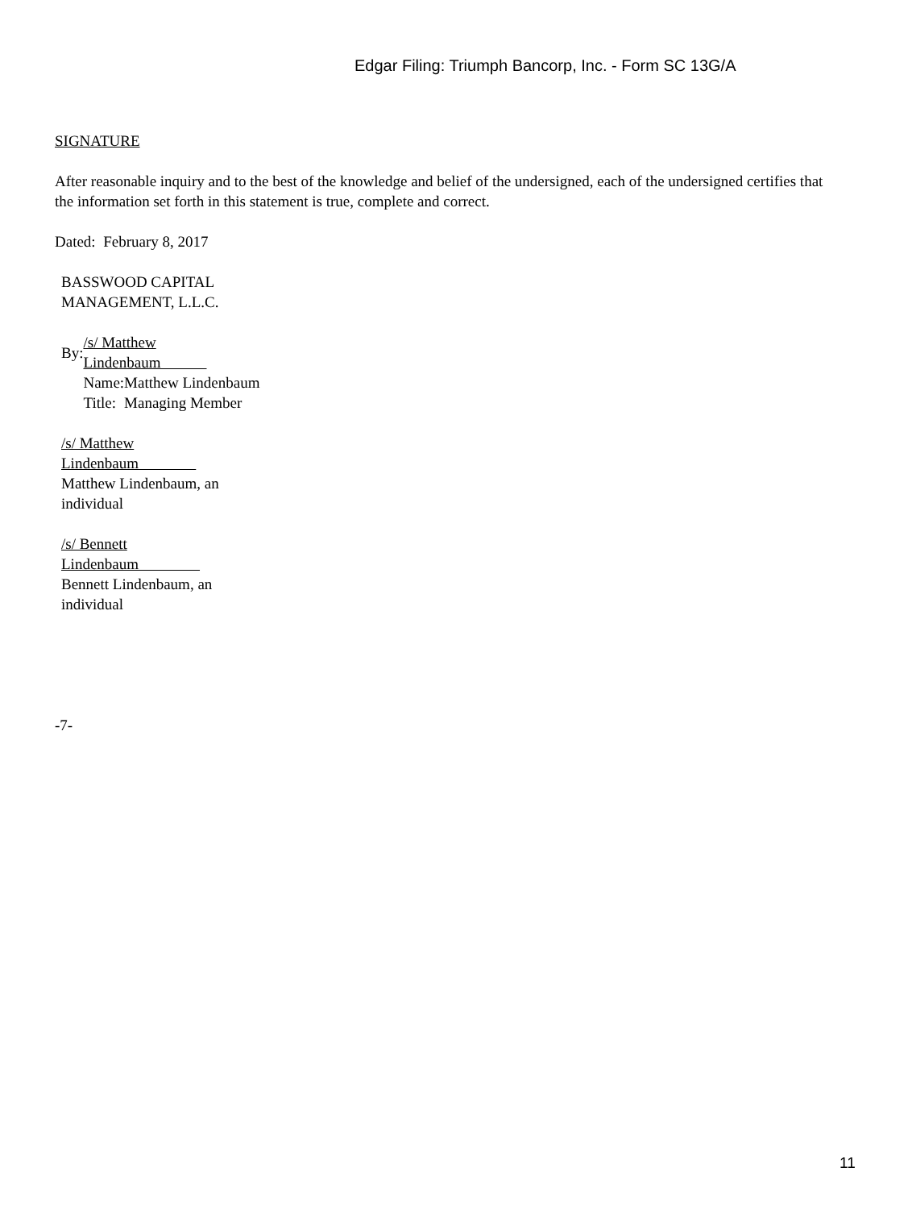Edgar Filing: Triumph Bancorp, Inc. - Form SC 13G/A
SIGNATURE
After reasonable inquiry and to the best of the knowledge and belief of the undersigned, each of the undersigned certifies that the information set forth in this statement is true, complete and correct.
Dated: February 8, 2017
BASSWOOD CAPITAL MANAGEMENT, L.L.C.
| By: | /s/ Matthew Lindenbaum | |
| | Name: | Matthew Lindenbaum |
| | Title: | Managing Member |
/s/ Matthew
Lindenbaum
Matthew Lindenbaum, an individual
/s/ Bennett
Lindenbaum
Bennett Lindenbaum, an individual
-7-
11